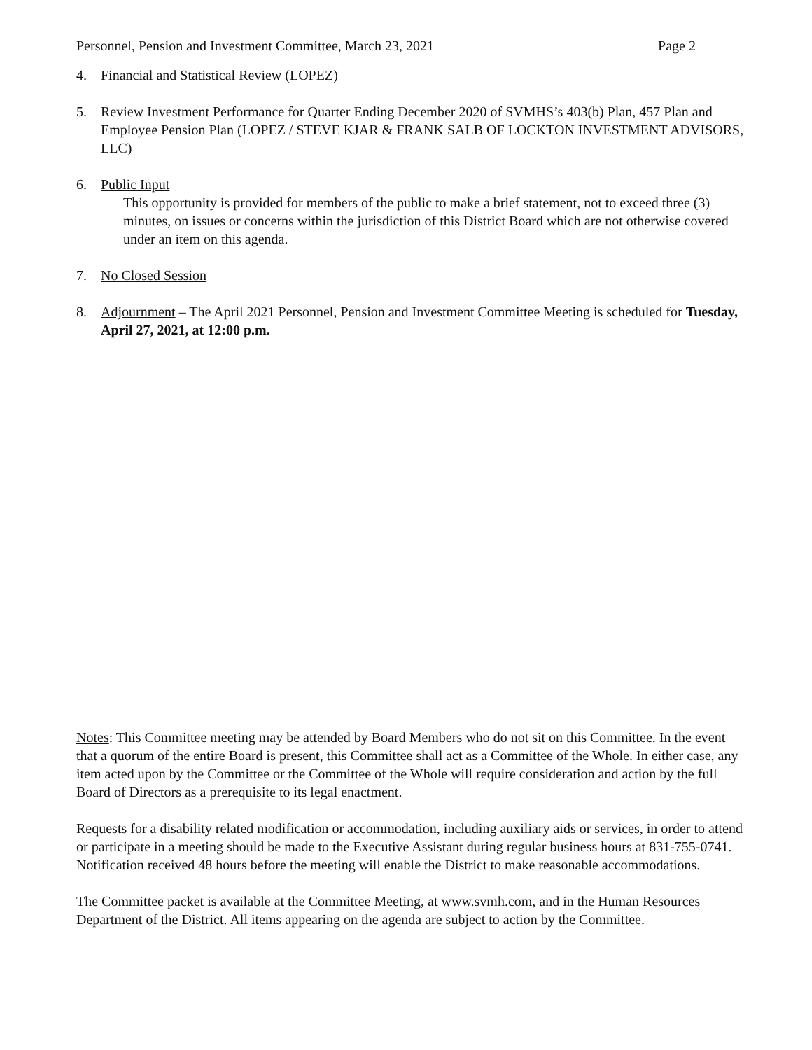Personnel, Pension and Investment Committee, March 23, 2021 Page 2
4. Financial and Statistical Review (LOPEZ)
5. Review Investment Performance for Quarter Ending December 2020 of SVMHS’s 403(b) Plan, 457 Plan and Employee Pension Plan (LOPEZ / STEVE KJAR & FRANK SALB OF LOCKTON INVESTMENT ADVISORS, LLC)
6. Public Input
This opportunity is provided for members of the public to make a brief statement, not to exceed three (3) minutes, on issues or concerns within the jurisdiction of this District Board which are not otherwise covered under an item on this agenda.
7. No Closed Session
8. Adjournment – The April 2021 Personnel, Pension and Investment Committee Meeting is scheduled for Tuesday, April 27, 2021, at 12:00 p.m.
Notes: This Committee meeting may be attended by Board Members who do not sit on this Committee. In the event that a quorum of the entire Board is present, this Committee shall act as a Committee of the Whole. In either case, any item acted upon by the Committee or the Committee of the Whole will require consideration and action by the full Board of Directors as a prerequisite to its legal enactment.
Requests for a disability related modification or accommodation, including auxiliary aids or services, in order to attend or participate in a meeting should be made to the Executive Assistant during regular business hours at 831-755-0741. Notification received 48 hours before the meeting will enable the District to make reasonable accommodations.
The Committee packet is available at the Committee Meeting, at www.svmh.com, and in the Human Resources Department of the District. All items appearing on the agenda are subject to action by the Committee.